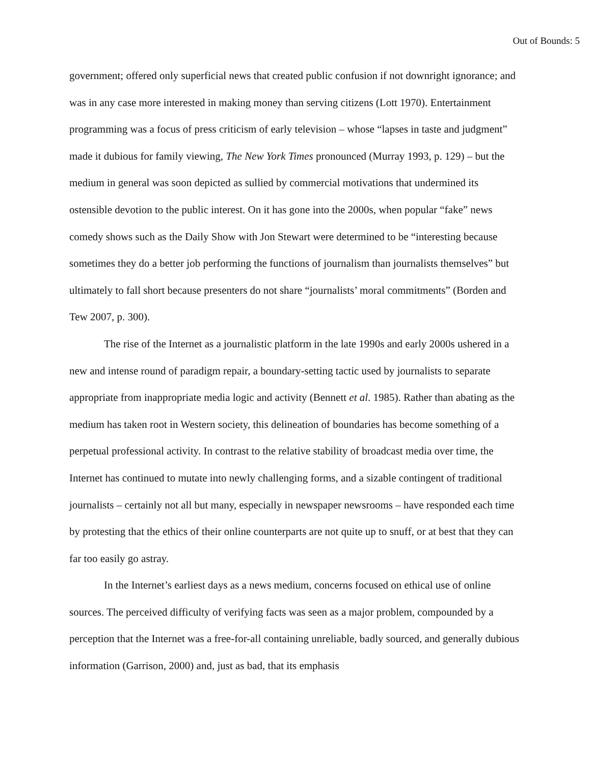Out of Bounds: 5
government; offered only superficial news that created public confusion if not downright ignorance; and was in any case more interested in making money than serving citizens (Lott 1970). Entertainment programming was a focus of press criticism of early television – whose “lapses in taste and judgment” made it dubious for family viewing, The New York Times pronounced (Murray 1993, p. 129) – but the medium in general was soon depicted as sullied by commercial motivations that undermined its ostensible devotion to the public interest. On it has gone into the 2000s, when popular “fake” news comedy shows such as the Daily Show with Jon Stewart were determined to be “interesting because sometimes they do a better job performing the functions of journalism than journalists themselves” but ultimately to fall short because presenters do not share “journalists’ moral commitments” (Borden and Tew 2007, p. 300).
The rise of the Internet as a journalistic platform in the late 1990s and early 2000s ushered in a new and intense round of paradigm repair, a boundary-setting tactic used by journalists to separate appropriate from inappropriate media logic and activity (Bennett et al. 1985). Rather than abating as the medium has taken root in Western society, this delineation of boundaries has become something of a perpetual professional activity. In contrast to the relative stability of broadcast media over time, the Internet has continued to mutate into newly challenging forms, and a sizable contingent of traditional journalists – certainly not all but many, especially in newspaper newsrooms – have responded each time by protesting that the ethics of their online counterparts are not quite up to snuff, or at best that they can far too easily go astray.
In the Internet’s earliest days as a news medium, concerns focused on ethical use of online sources. The perceived difficulty of verifying facts was seen as a major problem, compounded by a perception that the Internet was a free-for-all containing unreliable, badly sourced, and generally dubious information (Garrison, 2000) and, just as bad, that its emphasis